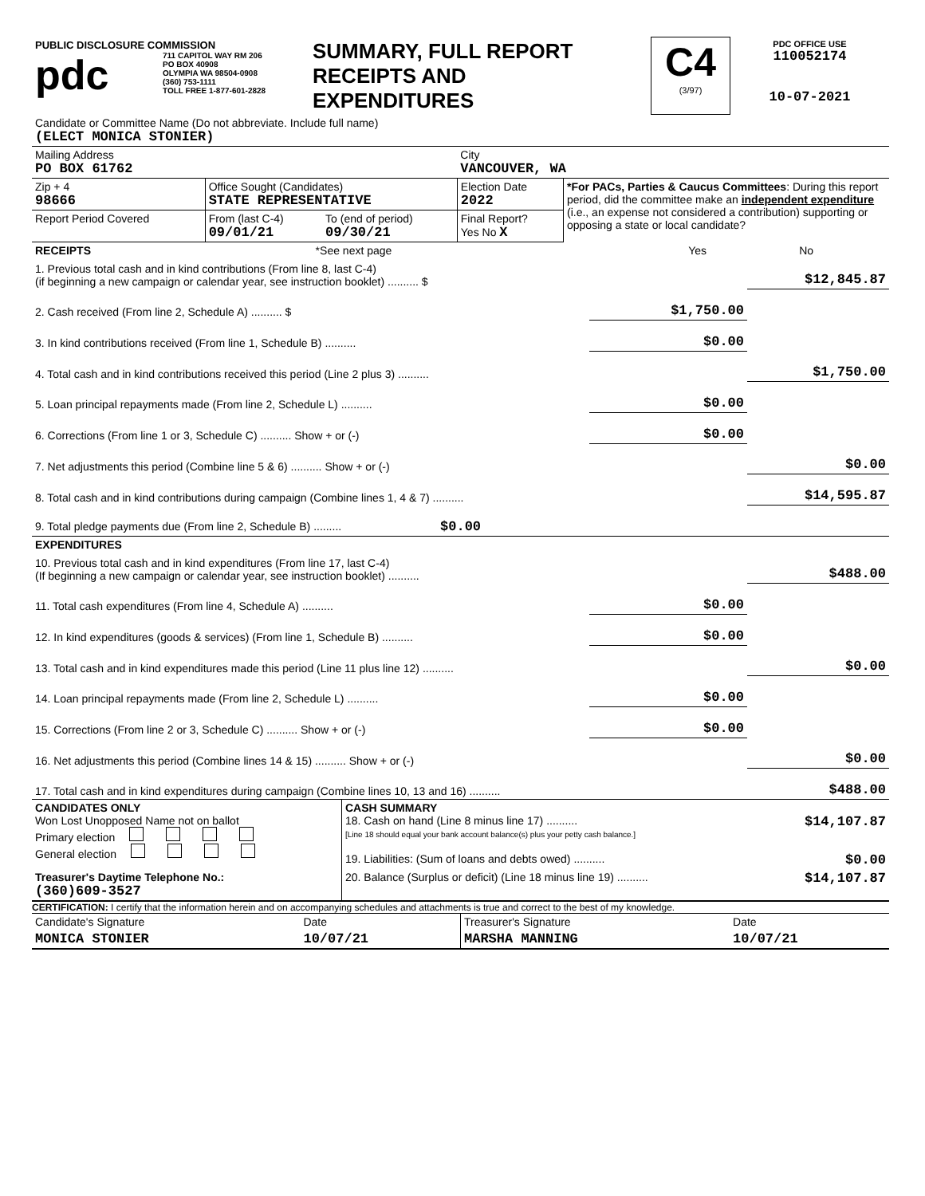| PUBLIC DISCLOSURE COMMISSION pdc 711 CAPITOL WAY RM 206 PO BOX 40908 OLYMPIA WA 98504-0908 (360) 753-1111 TOLL FREE 1-877-601-2828 | SUMMARY, FULL REPORT RECEIPTS AND EXPENDITURES | C4 (3/97) | PDC OFFICE USE 110052174 10-07-2021 |
| Candidate or Committee Name (Do not abbreviate. Include full name) (ELECT MONICA STONIER) | | | | |
| Mailing Address PO BOX 61762 | | | City VANCOUVER, WA | |
| Zip + 4 98666 | Office Sought (Candidates) STATE REPRESENTATIVE | | Election Date 2022 | *For PACs, Parties & Caucus Committees : During this report period, did the committee make an independent expenditure (i.e., an expense not considered a contribution) supporting or opposing a state or local candidate? |
| Report Period Covered | From (last C-4) 09/01/21 | To (end of period) 09/30/21 | Final Report? Yes No X | |
| RECEIPTS | *See next page | Yes | No |
| 1. Previous total cash and in kind contributions (From line 8, last C-4) (if beginning a new campaign or calendar year, see instruction booklet) .......... $ | | $12,845.87 |
| 2. Cash received (From line 2, Schedule A) .......... $ | $1,750.00 | |
| 3. In kind contributions received (From line 1, Schedule B) .......... | $0.00 | |
| 4. Total cash and in kind contributions received this period (Line 2 plus 3) .......... | | $1,750.00 |
| 5. Loan principal repayments made (From line 2, Schedule L) .......... | $0.00 | |
| 6. Corrections (From line 1 or 3, Schedule C) .......... Show + or (-) | $0.00 | |
| 7. Net adjustments this period (Combine line 5 & 6) .......... Show + or (-) | | $0.00 |
| 8. Total cash and in kind contributions during campaign (Combine lines 1, 4 & 7) .......... | | $14,595.87 |
| 9. Total pledge payments due (From line 2, Schedule B) ......... $0.00 | | |
| EXPENDITURES | | |
| 10. Previous total cash and in kind expenditures (From line 17, last C-4) (If beginning a new campaign or calendar year, see instruction booklet) .......... | | $488.00 |
| 11. Total cash expenditures (From line 4, Schedule A) .......... | $0.00 | |
| 12. In kind expenditures (goods & services) (From line 1, Schedule B) .......... | $0.00 | |
| 13. Total cash and in kind expenditures made this period (Line 11 plus line 12) .......... | | $0.00 |
| 14. Loan principal repayments made (From line 2, Schedule L) .......... | $0.00 | |
| 15. Corrections (From line 2 or 3, Schedule C) .......... Show + or (-) | $0.00 | |
| 16. Net adjustments this period (Combine lines 14 & 15) .......... Show + or (-) | | $0.00 |
| 17. Total cash and in kind expenditures during campaign (Combine lines 10, 13 and 16) .......... | | $488.00 |
| CANDIDATES ONLY Won Lost Unopposed Name not on ballot Primary election General election | CASH SUMMARY 18. Cash on hand (Line 8 minus line 17) .......... $14,107.87 [Line 18 should equal your bank account balance(s) plus your petty cash balance.] 19. Liabilities: (Sum of loans and debts owed) .......... $0.00 |
| Treasurer's Daytime Telephone No.: (360)609-3527 | 20. Balance (Surplus or deficit) (Line 18 minus line 19) .......... $14,107.87 |
CERTIFICATION: I certify that the information herein and on accompanying schedules and attachments is true and correct to the best of my knowledge.
| Candidate's Signature | Date | Treasurer's Signature | Date |
| MONICA STONIER | 10/07/21 | MARSHA MANNING | 10/07/21 |